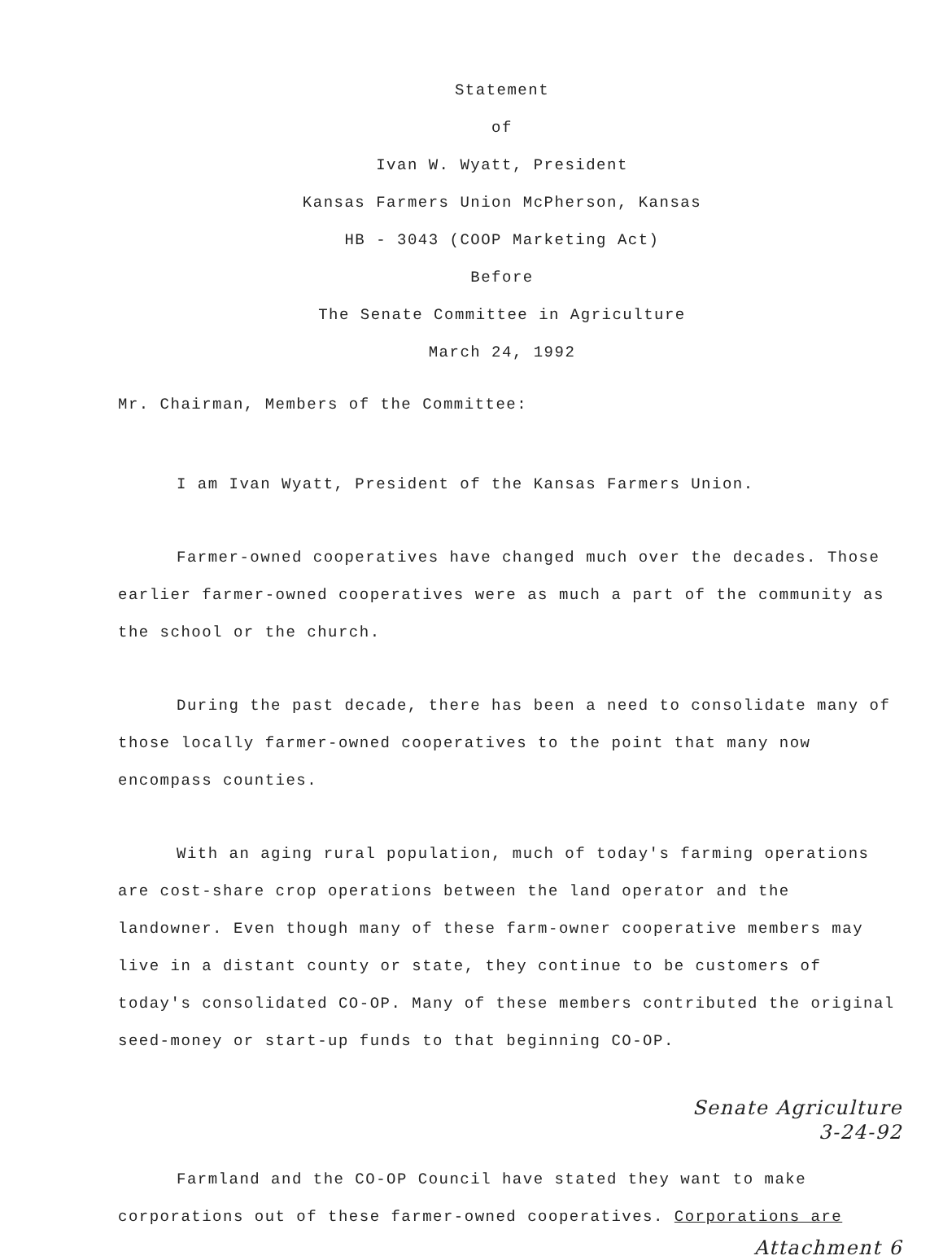Statement
of
Ivan W. Wyatt, President
Kansas Farmers Union McPherson, Kansas
HB - 3043 (COOP Marketing Act)
Before
The Senate Committee in Agriculture
March 24, 1992
Mr. Chairman, Members of the Committee:
I am Ivan Wyatt, President of the Kansas Farmers Union.
Farmer-owned cooperatives have changed much over the decades. Those earlier farmer-owned cooperatives were as much a part of the community as the school or the church.
During the past decade, there has been a need to consolidate many of those locally farmer-owned cooperatives to the point that many now encompass counties.
With an aging rural population, much of today's farming operations are cost-share crop operations between the land operator and the landowner. Even though many of these farm-owner cooperative members may live in a distant county or state, they continue to be customers of today's consolidated CO-OP. Many of these members contributed the original seed-money or start-up funds to that beginning CO-OP.
Senate Agriculture
3-24-92
Farmland and the CO-OP Council have stated they want to make corporations out of these farmer-owned cooperatives. Corporations are
Attachment 6